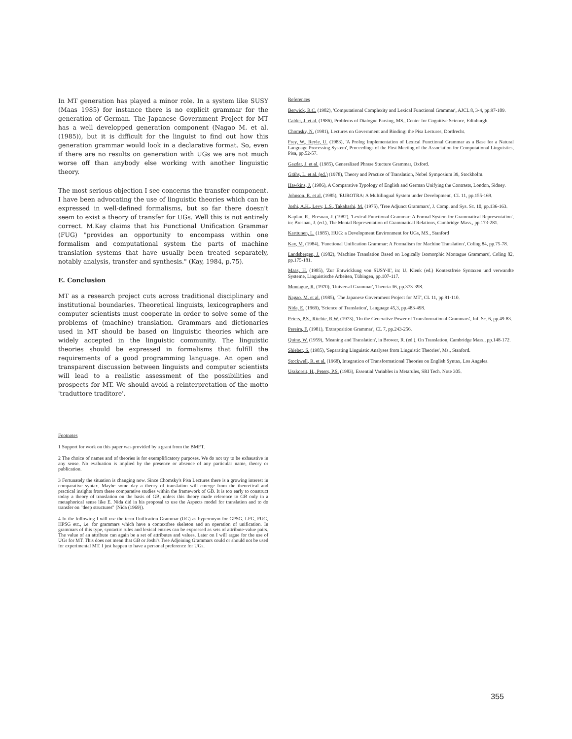In MT generation has played a minor role. In a system like SUSY (Maas 1985) for instance there is no explicit grammar for the generation of German. The Japanese Government Project for MT has a well developped generation component (Nagao M. et al. (1985)), but it is difficult for the linguist to find out how this generation grammar would look in a declarative format. So, even if there are no results on generation with UGs we are not much worse off than anybody else working with another linguistic theory.
The most serious objection I see concerns the transfer component. I have been advocating the use of linguistic theories which can be expressed in well-defined formalisms, but so far there doesn't seem to exist a theory of transfer for UGs. Well this is not entirely correct. M.Kay claims that his Functional Unification Grammar (FUG) "provides an opportunity to encompass within one formalism and computational system the parts of machine translation systems that have usually been treated separately, notably analysis, transfer and synthesis." (Kay, 1984, p.75).
E. Conclusion
MT as a research project cuts across traditional disciplinary and institutional boundaries. Theoretical linguists, lexicographers and computer scientists must cooperate in order to solve some of the problems of (machine) translation. Grammars and dictionaries used in MT should be based on linguistic theories which are widely accepted in the linguistic community. The linguistic theories should be expressed in formalisms that fulfill the requirements of a good programming language. An open and transparent discussion between linguists and computer scientists will lead to a realistic assessment of the possibilities and prospects for MT. We should avoid a reinterpretation of the motto 'traduttore traditore'.
Footnotes
1 Support for work on this paper was provided by a grant from the BMFT.
2 The choice of names and of theories is for exemplificatory purposes. We do not try to be exhaustive in any sense. No evaluation is implied by the presence or absence of any particular name, theory or publication.
3 Fortunately the situation is changing now. Since Chomsky's Pisa Lectures there is a growing interest in comparative syntax. Maybe some day a theory of translation will emerge from the theoretical and practical insights from these comparative studies within the framework of GB. It is too early to construct today a theory of translation on the basis of GB, unless this theory made reference to GB only in a metaphorical sense like E. Nida did in his proposal to use the Aspects model for translation and to do transfer on "deep structures" (Nida (1969)).
4 In the following I will use the term Unification Grammar (UG) as hyperonym for GPSG, LFG, FUG, HPSG etc., i.e. for grammars which have a contextfree skeleton and an operation of unification. In grammars of this type, syntactic rules and lexical entries can be expressed as sets of attribute-value pairs. The value of an attribute can again be a set of attributes and values. Later on I will argue for the use of UGs for MT. This does not mean that GB or Joshi's Tree Adjoining Grammars could or should not be used for experimental MT. I just happen to have a personal preference for UGs.
References
Berwick, R.C. (1982), 'Computational Complexity and Lexical Functional Grammar', AJCL 8, 3-4, pp.97-109.
Calder, J. et al. (1986), Problems of Dialogue Parsing, MS., Center for Cognitive Science, Edinburgh.
Chomsky, N. (1981), Lectures on Government and Binding: the Pisa Lectures, Dordrecht.
Frey, W., Reyle, U. (1983), 'A Prolog Implementation of Lexical Functional Grammar as a Base for a Natural Language Processing System', Proceedings of the First Meeting of the Association for Computational Linguistics, Pisa, pp.52-57.
Gazdar, J. et al. (1985), Generalized Phrase Stucture Grammar, Oxford.
Grähs, L. et al. (ed.) (1978), Theory and Practice of Translation, Nobel Symposium 39, Stockholm.
Hawkins, J. (1986), A Comparative Typology of English and German Unifying the Contrasts, London, Sidney.
Johnson, R. et al. (1985), 'EUROTRA: A Multilingual System under Development', CL 11, pp.155-169.
Joshi, A.K., Levy, L.S., Takahashi, M. (1975), 'Tree Adjunct Grammars', J. Comp. and Sys. Sc. 10, pp.136-163.
Kaplan, R., Bresnan, J. (1982), 'Lexical-Functional Grammar: A Formal System for Grammatical Representation', in: Bresnan, J. (ed.), The Mental Representation of Grammatical Relations, Cambridge Mass., pp.173-281.
Karttunen, L. (1985), HUG: a Development Environment for UGs, MS., Stanford
Kay, M. (1984), 'Functional Unification Grammar: A Formalism for Machine Translation', Coling 84, pp.75-78.
Landsbergen, J. (1982), 'Machine Translation Based on Logically Isomorphic Montague Grammars', Coling 82, pp.175-181.
Maas, H. (1985), 'Zur Entwicklung von SUSY-II', in: U. Klenk (ed.) Kontextfreie Syntaxen und verwandte Systeme, Linguistische Arbeiten, Tübingen, pp.107-117.
Montague, R. (1970), 'Universal Grammar', Theoria 36, pp.373-398.
Nagao, M. et al. (1985), 'The Japanese Government Project for MT', CL 11, pp.91-110.
Nida, E. (1969), 'Science of Translation', Language 45,3, pp.483-498.
Peters, P.S., Ritchie, R.W. (1973), 'On the Generative Power of Transformational Grammars', Inf. Sc. 6, pp.49-83.
Pereira, F. (1981), 'Extraposition Grammar', CL 7, pp.243-256.
Quine, W. (1959), 'Meaning and Translation', in Brower, R. (ed.), On Translation, Cambridge Mass., pp.148-172.
Shieber, S. (1985), 'Separating Linguistic Analyses from Linguistic Theories', Ms., Stanford.
Stockwell, R. et al. (1968), Integration of Transformational Theories on English Syntax, Los Angeles.
Uszkoreit, H., Peters, P.S. (1983), Essential Variables in Metarules, SRI Tech. Note 305.
355